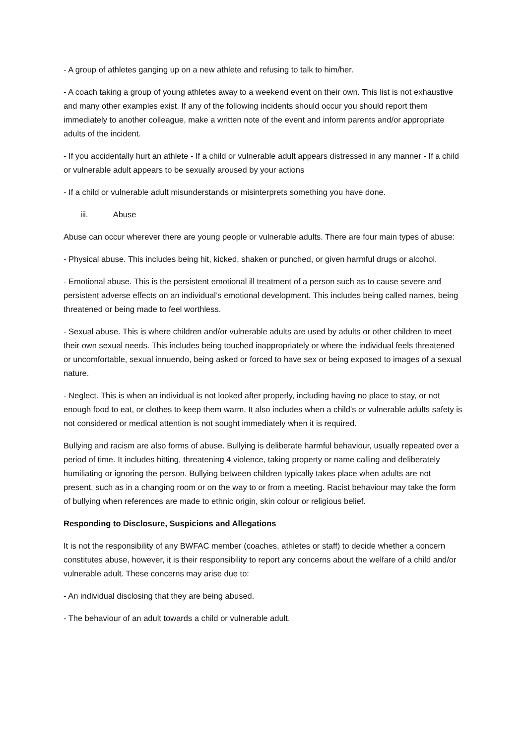- A group of athletes ganging up on a new athlete and refusing to talk to him/her.
- A coach taking a group of young athletes away to a weekend event on their own. This list is not exhaustive and many other examples exist. If any of the following incidents should occur you should report them immediately to another colleague, make a written note of the event and inform parents and/or appropriate adults of the incident.
- If you accidentally hurt an athlete - If a child or vulnerable adult appears distressed in any manner - If a child or vulnerable adult appears to be sexually aroused by your actions
- If a child or vulnerable adult misunderstands or misinterprets something you have done.
iii. Abuse
Abuse can occur wherever there are young people or vulnerable adults. There are four main types of abuse:
- Physical abuse. This includes being hit, kicked, shaken or punched, or given harmful drugs or alcohol.
- Emotional abuse. This is the persistent emotional ill treatment of a person such as to cause severe and persistent adverse effects on an individual’s emotional development. This includes being called names, being threatened or being made to feel worthless.
- Sexual abuse. This is where children and/or vulnerable adults are used by adults or other children to meet their own sexual needs. This includes being touched inappropriately or where the individual feels threatened or uncomfortable, sexual innuendo, being asked or forced to have sex or being exposed to images of a sexual nature.
- Neglect. This is when an individual is not looked after properly, including having no place to stay, or not enough food to eat, or clothes to keep them warm. It also includes when a child’s or vulnerable adults safety is not considered or medical attention is not sought immediately when it is required.
Bullying and racism are also forms of abuse. Bullying is deliberate harmful behaviour, usually repeated over a period of time. It includes hitting, threatening 4 violence, taking property or name calling and deliberately humiliating or ignoring the person. Bullying between children typically takes place when adults are not present, such as in a changing room or on the way to or from a meeting. Racist behaviour may take the form of bullying when references are made to ethnic origin, skin colour or religious belief.
Responding to Disclosure, Suspicions and Allegations
It is not the responsibility of any BWFAC member (coaches, athletes or staff) to decide whether a concern constitutes abuse, however, it is their responsibility to report any concerns about the welfare of a child and/or vulnerable adult. These concerns may arise due to:
- An individual disclosing that they are being abused.
- The behaviour of an adult towards a child or vulnerable adult.